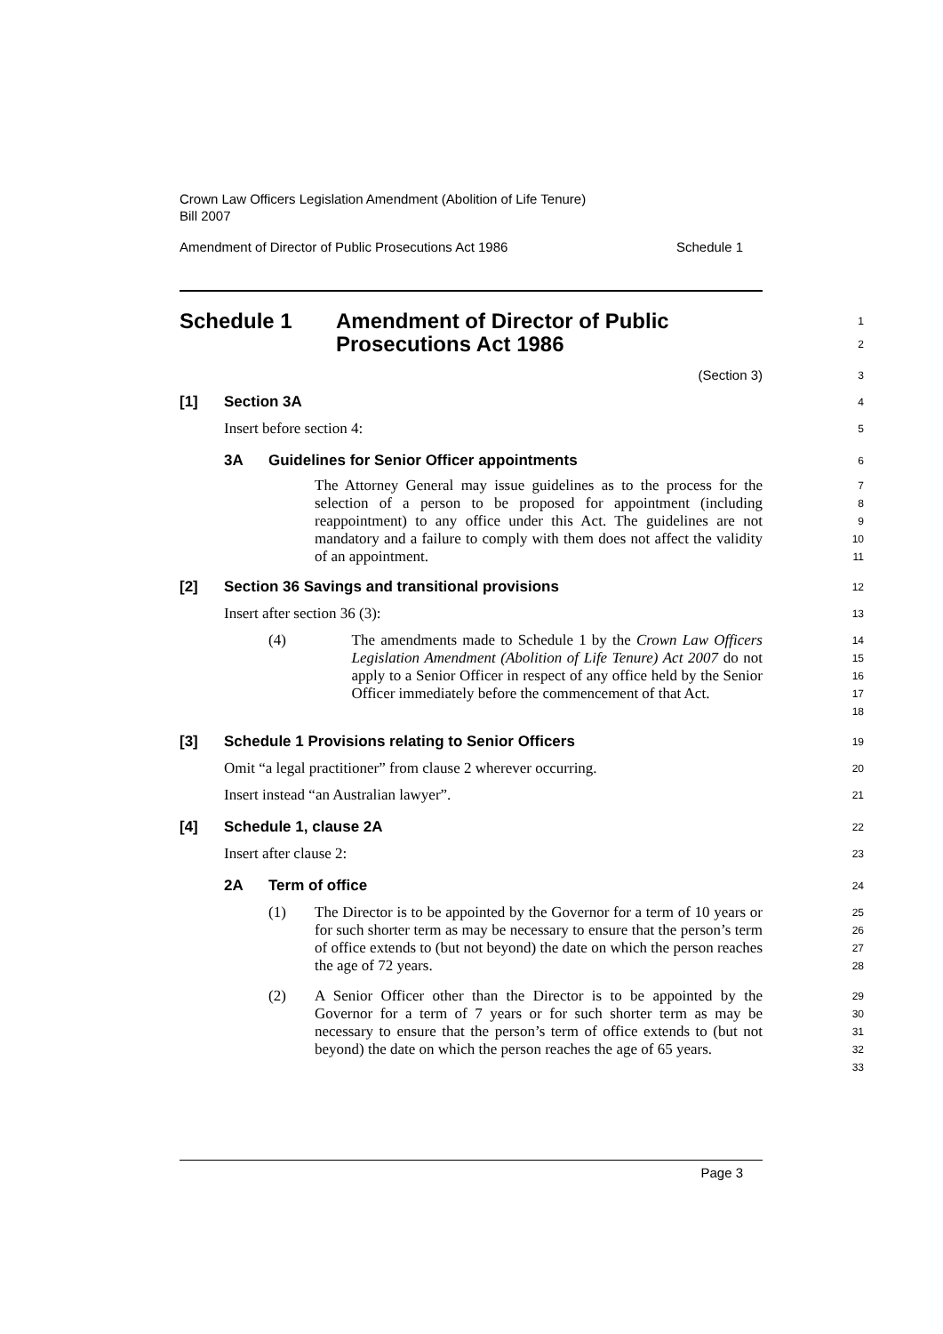Crown Law Officers Legislation Amendment (Abolition of Life Tenure)
Bill 2007
Amendment of Director of Public Prosecutions Act 1986 Schedule 1
Schedule 1 Amendment of Director of Public
Prosecutions Act 1986
1
2
(Section 3)
3
[1] Section 3A
4
Insert before section 4:
5
3A Guidelines for Senior Officer appointments
6
The Attorney General may issue guidelines as to the process for the selection of a person to be proposed for appointment (including reappointment) to any office under this Act. The guidelines are not mandatory and a failure to comply with them does not affect the validity of an appointment.
7
8
9
10
11
[2] Section 36 Savings and transitional provisions
12
Insert after section 36 (3):
13
(4) The amendments made to Schedule 1 by the Crown Law Officers Legislation Amendment (Abolition of Life Tenure) Act 2007 do not apply to a Senior Officer in respect of any office held by the Senior Officer immediately before the commencement of that Act.
14
15
16
17
18
[3] Schedule 1 Provisions relating to Senior Officers
19
Omit “a legal practitioner” from clause 2 wherever occurring.
20
Insert instead “an Australian lawyer”.
21
[4] Schedule 1, clause 2A
22
Insert after clause 2:
23
2A Term of office
24
(1) The Director is to be appointed by the Governor for a term of 10 years or for such shorter term as may be necessary to ensure that the person’s term of office extends to (but not beyond) the date on which the person reaches the age of 72 years.
25
26
27
28
(2) A Senior Officer other than the Director is to be appointed by the Governor for a term of 7 years or for such shorter term as may be necessary to ensure that the person’s term of office extends to (but not beyond) the date on which the person reaches the age of 65 years.
29
30
31
32
33
Page 3